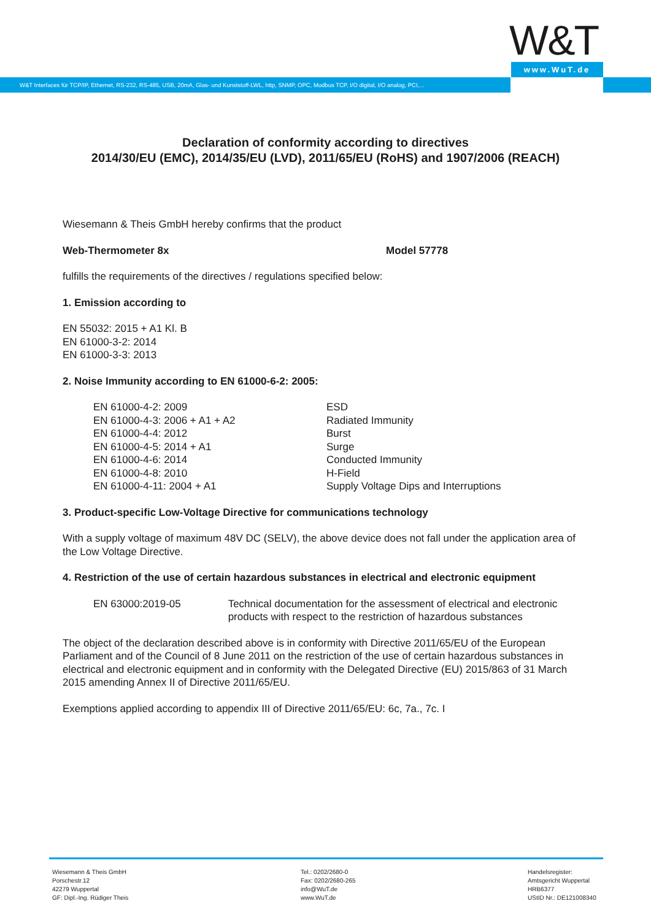W&T www.WuT.de
W&T Interfaces für TCP/IP, Ethernet, RS-232, RS-485, USB, 20mA, Glas- und Kunststoff-LWL, http, SNMP, OPC, Modbus TCP, I/O digital, I/O analog, PCI,...
Declaration of conformity according to directives
2014/30/EU (EMC), 2014/35/EU (LVD), 2011/65/EU (RoHS) and 1907/2006 (REACH)
Wiesemann & Theis GmbH hereby confirms that the product
Web-Thermometer 8x Model 57778
fulfills the requirements of the directives / regulations specified below:
1. Emission according to
EN 55032: 2015 + A1 Kl. B
EN 61000-3-2: 2014
EN 61000-3-3: 2013
2. Noise Immunity according to EN 61000-6-2: 2005:
EN 61000-4-2: 2009
EN 61000-4-3: 2006 + A1 + A2
EN 61000-4-4: 2012
EN 61000-4-5: 2014 + A1
EN 61000-4-6: 2014
EN 61000-4-8: 2010
EN 61000-4-11: 2004 + A1
ESD
Radiated Immunity
Burst
Surge
Conducted Immunity
H-Field
Supply Voltage Dips and Interruptions
3. Product-specific Low-Voltage Directive for communications technology
With a supply voltage of maximum 48V DC (SELV), the above device does not fall under the application area of the Low Voltage Directive.
4. Restriction of the use of certain hazardous substances in electrical and electronic equipment
EN 63000:2019-05 Technical documentation for the assessment of electrical and electronic products with respect to the restriction of hazardous substances
The object of the declaration described above is in conformity with Directive 2011/65/EU of the European Parliament and of the Council of 8 June 2011 on the restriction of the use of certain hazardous substances in electrical and electronic equipment and in conformity with the Delegated Directive (EU) 2015/863 of 31 March 2015 amending Annex II of Directive 2011/65/EU.
Exemptions applied according to appendix III of Directive 2011/65/EU: 6c, 7a., 7c. I
Wiesemann & Theis GmbH
Porschestr.12
42279 Wuppertal
GF: Dipl.-Ing. Rüdiger Theis
Tel.: 0202/2680-0
Fax: 0202/2680-265
info@WuT.de
www.WuT.de
Handelsregister:
Amtsgericht Wuppertal
HRB6377
UStID Nr.: DE121008340